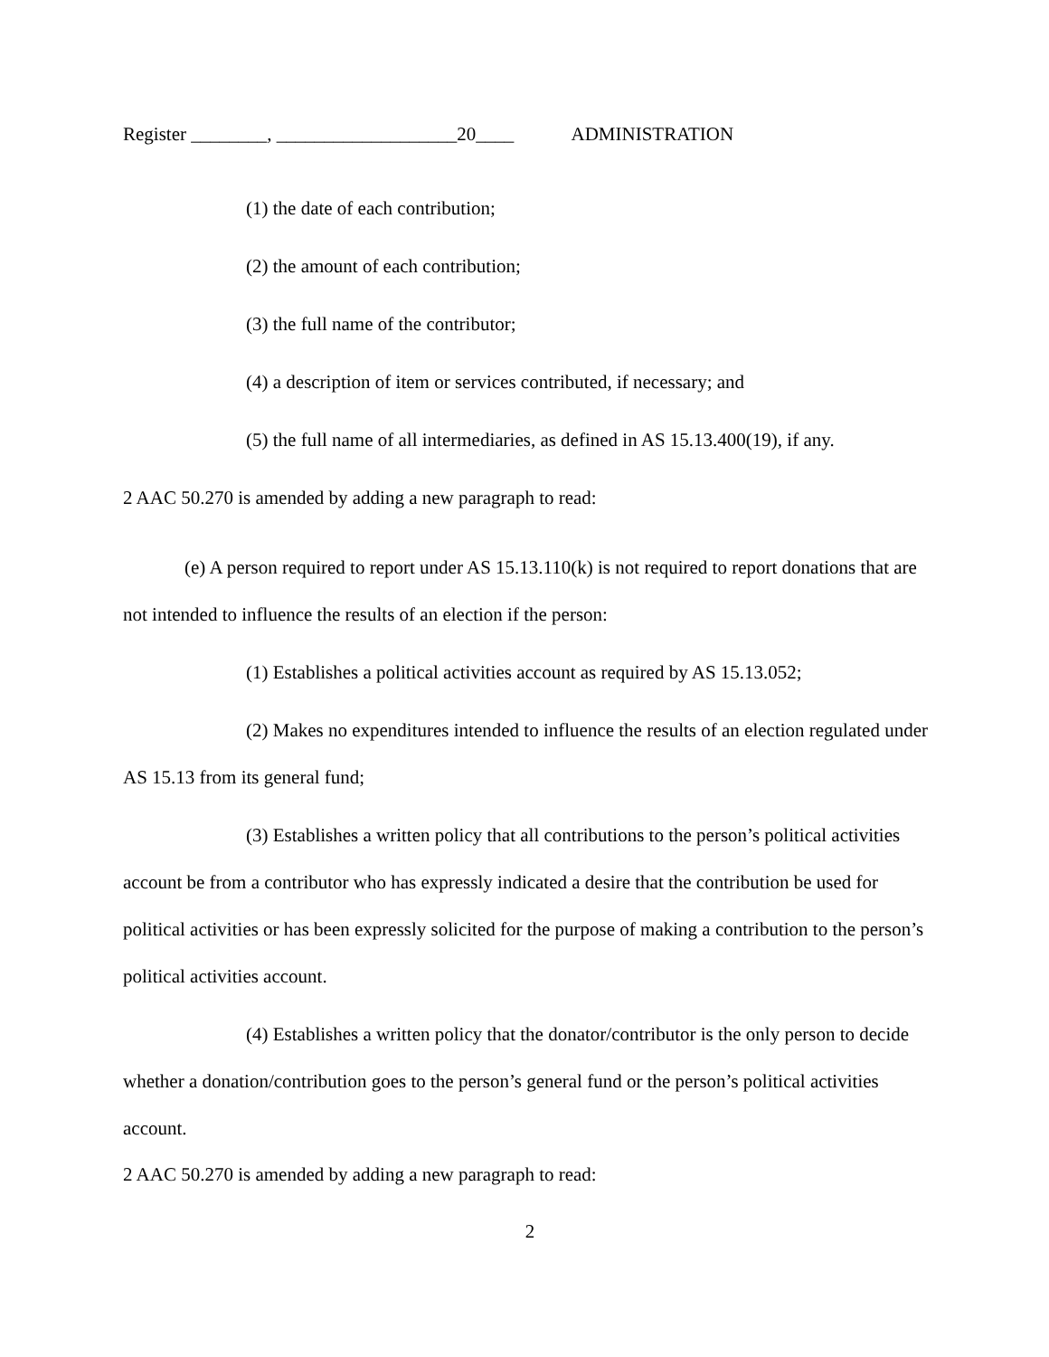Register ________, ___________________20____ ADMINISTRATION
(1) the date of each contribution;
(2) the amount of each contribution;
(3) the full name of the contributor;
(4) a description of item or services contributed, if necessary; and
(5) the full name of all intermediaries, as defined in AS 15.13.400(19), if any.
2 AAC 50.270 is amended by adding a new paragraph to read:
(e) A person required to report under AS 15.13.110(k) is not required to report donations that are not intended to influence the results of an election if the person:
(1) Establishes a political activities account as required by AS 15.13.052;
(2) Makes no expenditures intended to influence the results of an election regulated under AS 15.13 from its general fund;
(3) Establishes a written policy that all contributions to the person’s political activities account be from a contributor who has expressly indicated a desire that the contribution be used for political activities or has been expressly solicited for the purpose of making a contribution to the person’s political activities account.
(4) Establishes a written policy that the donator/contributor is the only person to decide whether a donation/contribution goes to the person’s general fund or the person’s political activities account.
2 AAC 50.270 is amended by adding a new paragraph to read:
2